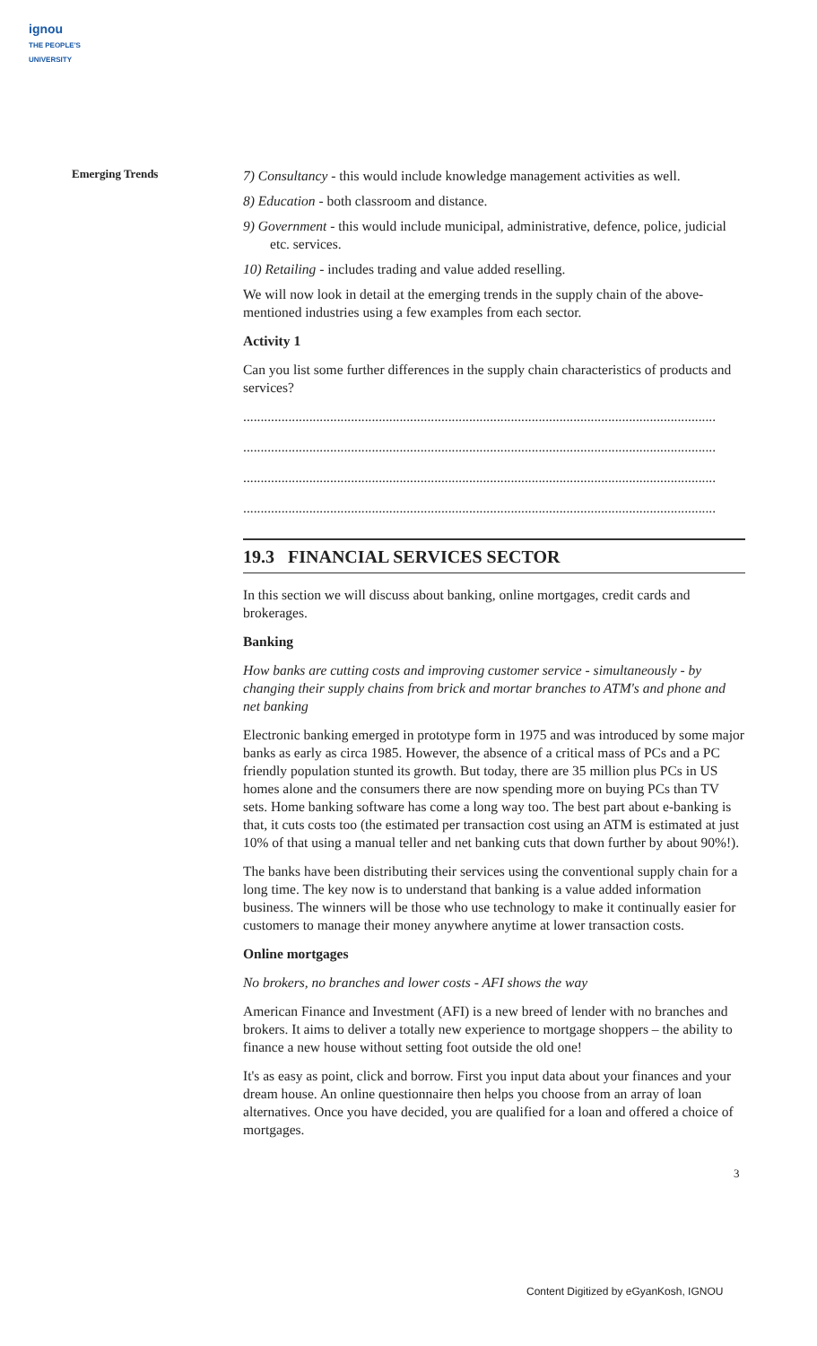ignou
THE PEOPLE'S UNIVERSITY
Emerging Trends
7) Consultancy - this would include knowledge management activities as well.
8) Education - both classroom and distance.
9) Government - this would include municipal, administrative, defence, police, judicial etc. services.
10) Retailing - includes trading and value added reselling.
We will now look in detail at the emerging trends in the supply chain of the above-mentioned industries using a few examples from each sector.
Activity 1
Can you list some further differences in the supply chain characteristics of products and services?
........................................................................................................................................
........................................................................................................................................
........................................................................................................................................
........................................................................................................................................
19.3 FINANCIAL SERVICES SECTOR
In this section we will discuss about banking, online mortgages, credit cards and brokerages.
Banking
How banks are cutting costs and improving customer service - simultaneously - by changing their supply chains from brick and mortar branches to ATM's and phone and net banking
Electronic banking emerged in prototype form in 1975 and was introduced by some major banks as early as circa 1985. However, the absence of a critical mass of PCs and a PC friendly population stunted its growth. But today, there are 35 million plus PCs in US homes alone and the consumers there are now spending more on buying PCs than TV sets. Home banking software has come a long way too. The best part about e-banking is that, it cuts costs too (the estimated per transaction cost using an ATM is estimated at just 10% of that using a manual teller and net banking cuts that down further by about 90%!).
The banks have been distributing their services using the conventional supply chain for a long time. The key now is to understand that banking is a value added information business. The winners will be those who use technology to make it continually easier for customers to manage their money anywhere anytime at lower transaction costs.
Online mortgages
No brokers, no branches and lower costs - AFI shows the way
American Finance and Investment (AFI) is a new breed of lender with no branches and brokers. It aims to deliver a totally new experience to mortgage shoppers – the ability to finance a new house without setting foot outside the old one!
It's as easy as point, click and borrow. First you input data about your finances and your dream house. An online questionnaire then helps you choose from an array of loan alternatives. Once you have decided, you are qualified for a loan and offered a choice of mortgages.
3
Content Digitized by eGyanKosh, IGNOU